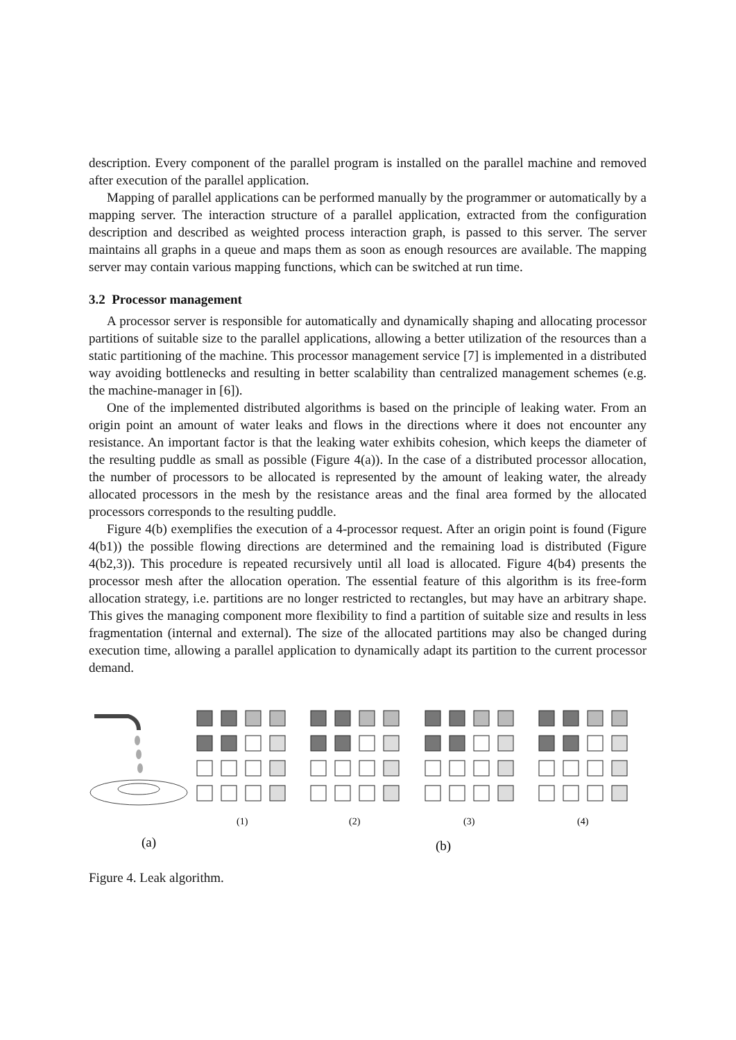description. Every component of the parallel program is installed on the parallel machine and removed after execution of the parallel application.
Mapping of parallel applications can be performed manually by the programmer or automatically by a mapping server. The interaction structure of a parallel application, extracted from the configuration description and described as weighted process interaction graph, is passed to this server. The server maintains all graphs in a queue and maps them as soon as enough resources are available. The mapping server may contain various mapping functions, which can be switched at run time.
3.2 Processor management
A processor server is responsible for automatically and dynamically shaping and allocating processor partitions of suitable size to the parallel applications, allowing a better utilization of the resources than a static partitioning of the machine. This processor management service [7] is implemented in a distributed way avoiding bottlenecks and resulting in better scalability than centralized management schemes (e.g. the machine-manager in [6]).
One of the implemented distributed algorithms is based on the principle of leaking water. From an origin point an amount of water leaks and flows in the directions where it does not encounter any resistance. An important factor is that the leaking water exhibits cohesion, which keeps the diameter of the resulting puddle as small as possible (Figure 4(a)). In the case of a distributed processor allocation, the number of processors to be allocated is represented by the amount of leaking water, the already allocated processors in the mesh by the resistance areas and the final area formed by the allocated processors corresponds to the resulting puddle.
Figure 4(b) exemplifies the execution of a 4-processor request. After an origin point is found (Figure 4(b1)) the possible flowing directions are determined and the remaining load is distributed (Figure 4(b2,3)). This procedure is repeated recursively until all load is allocated. Figure 4(b4) presents the processor mesh after the allocation operation. The essential feature of this algorithm is its free-form allocation strategy, i.e. partitions are no longer restricted to rectangles, but may have an arbitrary shape. This gives the managing component more flexibility to find a partition of suitable size and results in less fragmentation (internal and external). The size of the allocated partitions may also be changed during execution time, allowing a parallel application to dynamically adapt its partition to the current processor demand.
(1)
(2)
(3)
(4)
(a)
(b)
Figure 4. Leak algorithm.